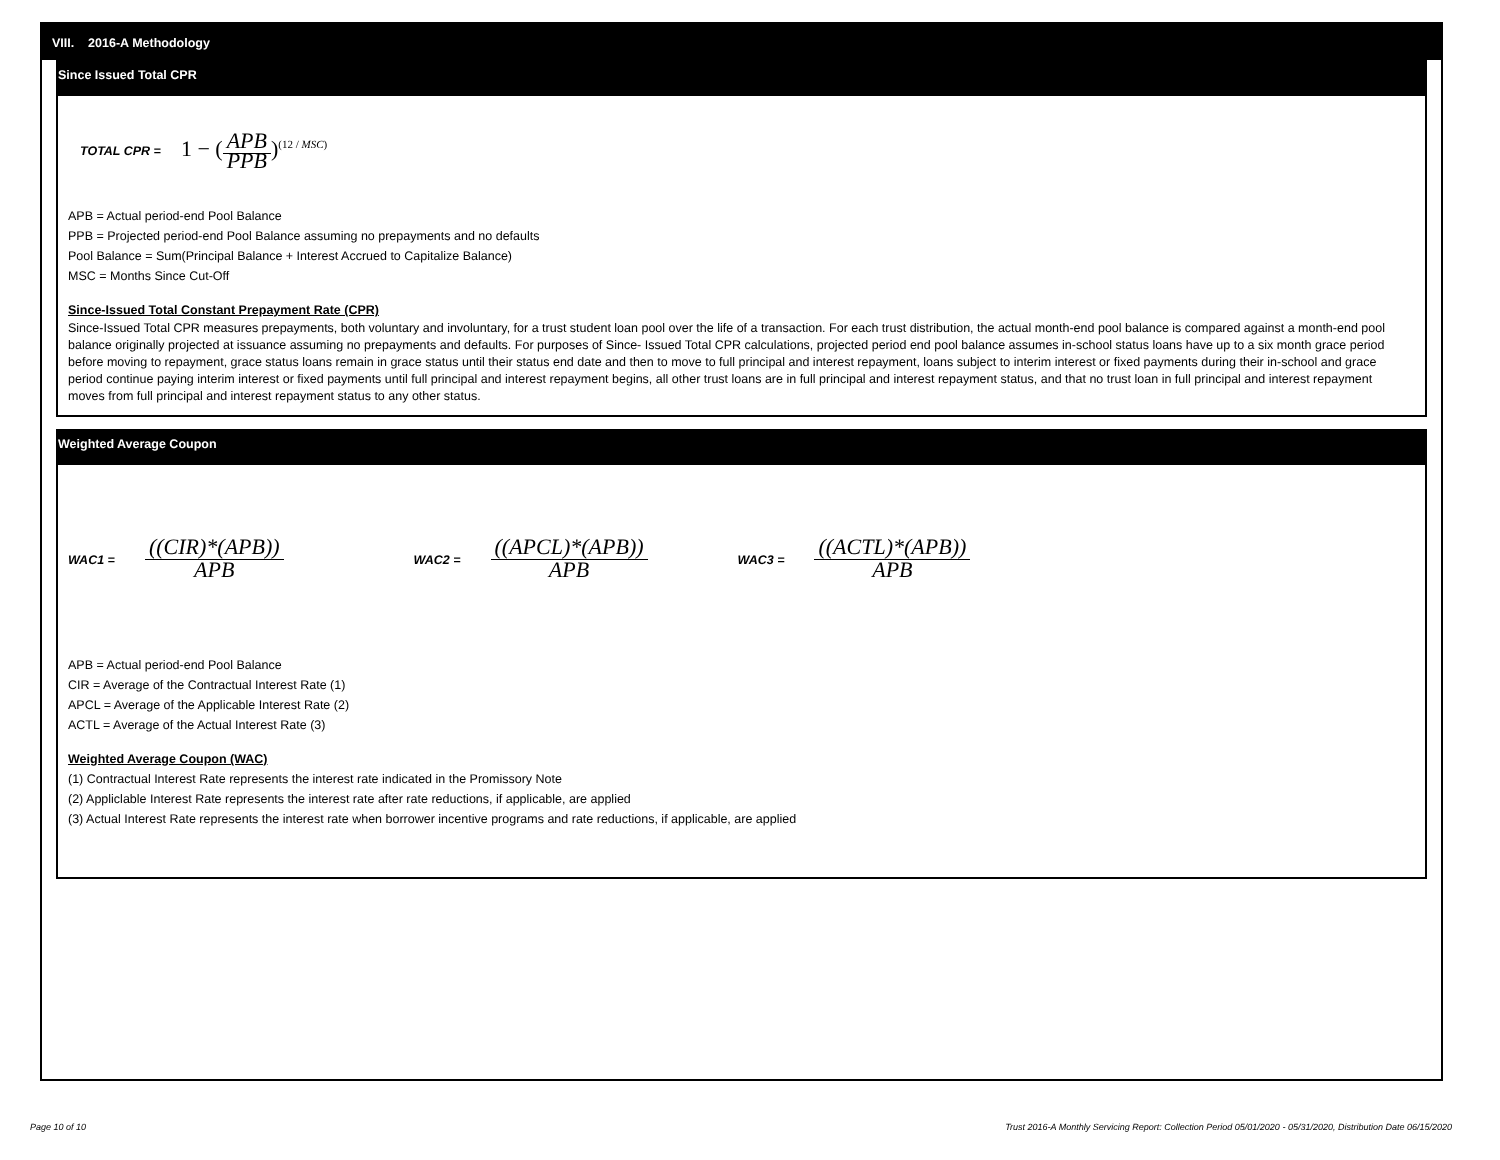VIII. 2016-A Methodology
Since Issued Total CPR
TOTAL CPR = 1 − (APB
PPB)<sup>(12 / MSC)</sup>
APB = Actual period-end Pool Balance
PPB = Projected period-end Pool Balance assuming no prepayments and no defaults
Pool Balance = Sum(Principal Balance + Interest Accrued to Capitalize Balance)
MSC = Months Since Cut-Off
Since-Issued Total Constant Prepayment Rate (CPR)
Since-Issued Total CPR measures prepayments, both voluntary and involuntary, for a trust student loan pool over the life of a transaction. For each trust distribution, the actual month-end pool balance is compared against a month-end pool balance originally projected at issuance assuming no prepayments and defaults. For purposes of Since- Issued Total CPR calculations, projected period end pool balance assumes in-school status loans have up to a six month grace period before moving to repayment, grace status loans remain in grace status until their status end date and then to move to full principal and interest repayment, loans subject to interim interest or fixed payments during their in-school and grace period continue paying interim interest or fixed payments until full principal and interest repayment begins, all other trust loans are in full principal and interest repayment status, and that no trust loan in full principal and interest repayment moves from full principal and interest repayment status to any other status.
Weighted Average Coupon
WAC1 = ((CIR)*(APB))
APB WAC2 = ((APCL)*(APB))
APB WAC3 = ((ACTL)*(APB))
APB
APB = Actual period-end Pool Balance
CIR = Average of the Contractual Interest Rate (1)
APCL = Average of the Applicable Interest Rate (2)
ACTL = Average of the Actual Interest Rate (3)
Weighted Average Coupon (WAC)
(1) Contractual Interest Rate represents the interest rate indicated in the Promissory Note
(2) Appliclable Interest Rate represents the interest rate after rate reductions, if applicable, are applied
(3) Actual Interest Rate represents the interest rate when borrower incentive programs and rate reductions, if applicable, are applied
Page 10 of 10
Trust 2016-A Monthly Servicing Report: Collection Period 05/01/2020 - 05/31/2020, Distribution Date 06/15/2020